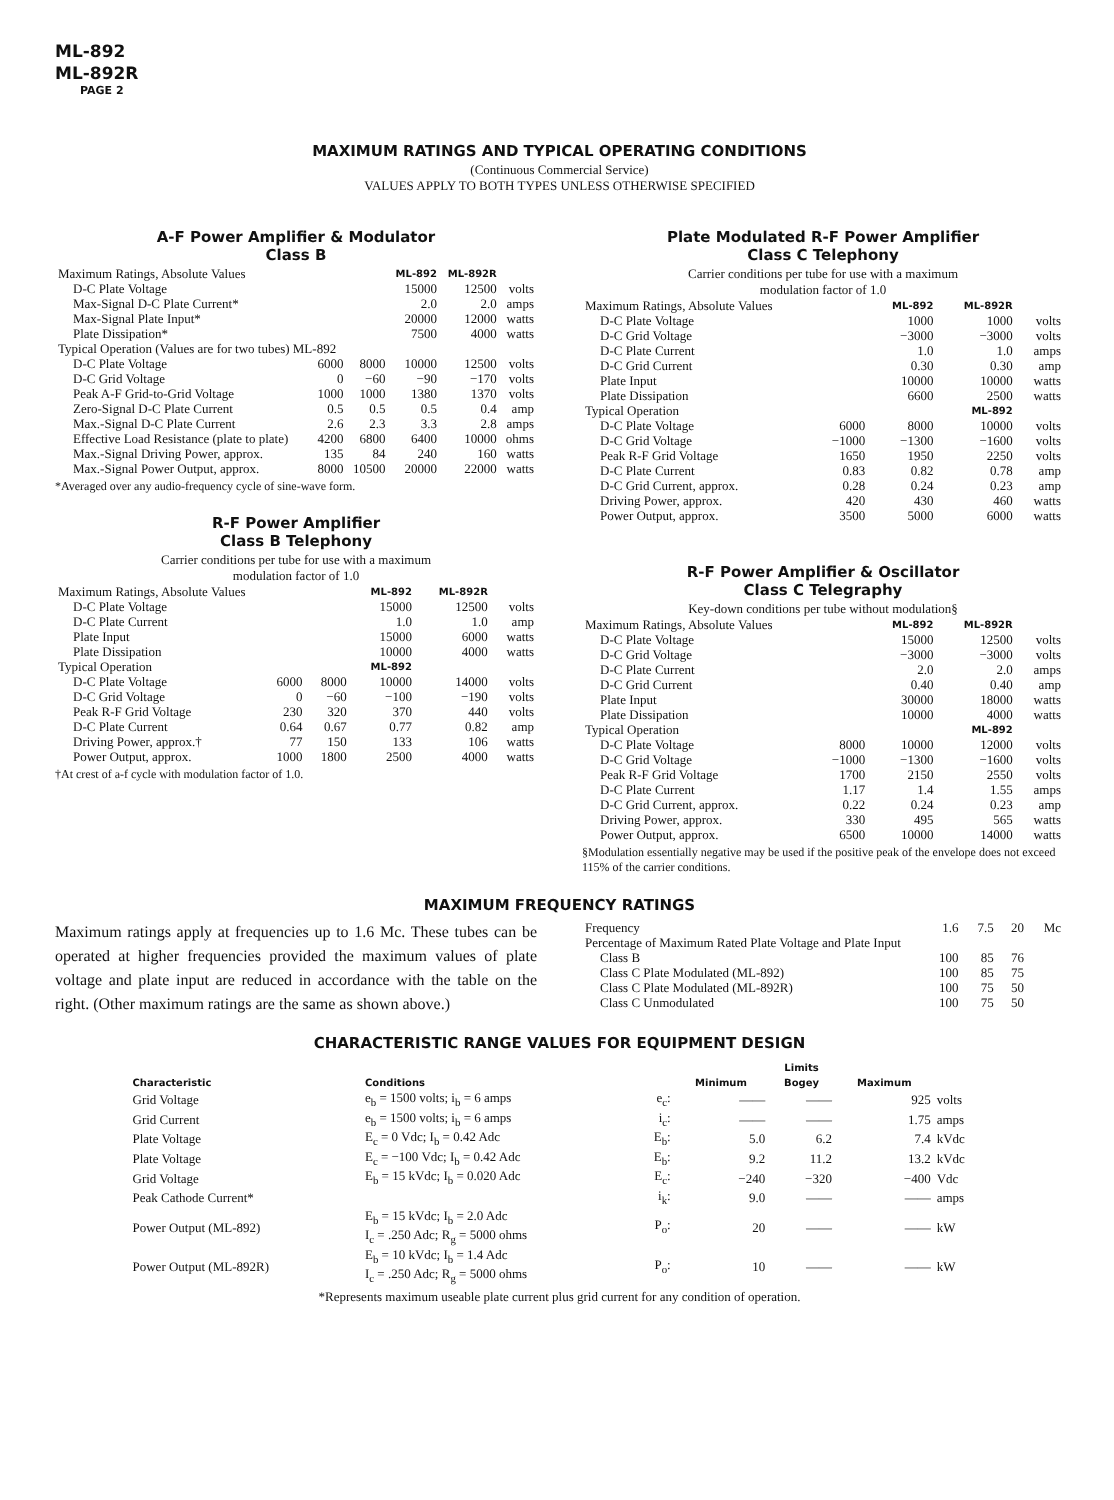ML-892
ML-892R
PAGE 2
MAXIMUM RATINGS AND TYPICAL OPERATING CONDITIONS
(Continuous Commercial Service)
VALUES APPLY TO BOTH TYPES UNLESS OTHERWISE SPECIFIED
A-F Power Amplifier & Modulator
Class B
| Maximum Ratings, Absolute Values | | | ML-892 | ML-892R | |
| D-C Plate Voltage | | | 15000 | 12500 | volts |
| Max-Signal D-C Plate Current* | | | 2.0 | 2.0 | amps |
| Max-Signal Plate Input* | | | 20000 | 12000 | watts |
| Plate Dissipation* | | | 7500 | 4000 | watts |
| Typical Operation (Values are for two tubes) ML-892 | | | | | |
| D-C Plate Voltage | 6000 | 8000 | 10000 | 12500 | volts |
| D-C Grid Voltage | 0 | −60 | −90 | −170 | volts |
| Peak A-F Grid-to-Grid Voltage | 1000 | 1000 | 1380 | 1370 | volts |
| Zero-Signal D-C Plate Current | 0.5 | 0.5 | 0.5 | 0.4 | amp |
| Max.-Signal D-C Plate Current | 2.6 | 2.3 | 3.3 | 2.8 | amps |
| Effective Load Resistance (plate to plate) | 4200 | 6800 | 6400 | 10000 | ohms |
| Max.-Signal Driving Power, approx. | 135 | 84 | 240 | 160 | watts |
| Max.-Signal Power Output, approx. | 8000 | 10500 | 20000 | 22000 | watts |
*Averaged over any audio-frequency cycle of sine-wave form.
R-F Power Amplifier
Class B Telephony
Carrier conditions per tube for use with a maximum
modulation factor of 1.0
| Maximum Ratings, Absolute Values | | | ML-892 | ML-892R | |
| D-C Plate Voltage | | | 15000 | 12500 | volts |
| D-C Plate Current | | | 1.0 | 1.0 | amp |
| Plate Input | | | 15000 | 6000 | watts |
| Plate Dissipation | | | 10000 | 4000 | watts |
| Typical Operation | | | ML-892 | | |
| D-C Plate Voltage | 6000 | 8000 | 10000 | 14000 | volts |
| D-C Grid Voltage | 0 | −60 | −100 | −190 | volts |
| Peak R-F Grid Voltage | 230 | 320 | 370 | 440 | volts |
| D-C Plate Current | 0.64 | 0.67 | 0.77 | 0.82 | amp |
| Driving Power, approx.† | 77 | 150 | 133 | 106 | watts |
| Power Output, approx. | 1000 | 1800 | 2500 | 4000 | watts |
†At crest of a-f cycle with modulation factor of 1.0.
Plate Modulated R-F Power Amplifier
Class C Telephony
Carrier conditions per tube for use with a maximum
modulation factor of 1.0
| Maximum Ratings, Absolute Values | | ML-892 | ML-892R | |
| D-C Plate Voltage | | 1000 | 1000 | volts |
| D-C Grid Voltage | | −3000 | −3000 | volts |
| D-C Plate Current | | 1.0 | 1.0 | amps |
| D-C Grid Current | | 0.30 | 0.30 | amp |
| Plate Input | | 10000 | 10000 | watts |
| Plate Dissipation | | 6600 | 2500 | watts |
| Typical Operation | | | ML-892 | |
| D-C Plate Voltage | 6000 | 8000 | 10000 | volts |
| D-C Grid Voltage | −1000 | −1300 | −1600 | volts |
| Peak R-F Grid Voltage | 1650 | 1950 | 2250 | volts |
| D-C Plate Current | 0.83 | 0.82 | 0.78 | amp |
| D-C Grid Current, approx. | 0.28 | 0.24 | 0.23 | amp |
| Driving Power, approx. | 420 | 430 | 460 | watts |
| Power Output, approx. | 3500 | 5000 | 6000 | watts |
R-F Power Amplifier & Oscillator
Class C Telegraphy
Key-down conditions per tube without modulation§
| Maximum Ratings, Absolute Values | | ML-892 | ML-892R | |
| D-C Plate Voltage | | 15000 | 12500 | volts |
| D-C Grid Voltage | | −3000 | −3000 | volts |
| D-C Plate Current | | 2.0 | 2.0 | amps |
| D-C Grid Current | | 0.40 | 0.40 | amp |
| Plate Input | | 30000 | 18000 | watts |
| Plate Dissipation | | 10000 | 4000 | watts |
| Typical Operation | | | ML-892 | |
| D-C Plate Voltage | 8000 | 10000 | 12000 | volts |
| D-C Grid Voltage | −1000 | −1300 | −1600 | volts |
| Peak R-F Grid Voltage | 1700 | 2150 | 2550 | volts |
| D-C Plate Current | 1.17 | 1.4 | 1.55 | amps |
| D-C Grid Current, approx. | 0.22 | 0.24 | 0.23 | amp |
| Driving Power, approx. | 330 | 495 | 565 | watts |
| Power Output, approx. | 6500 | 10000 | 14000 | watts |
§Modulation essentially negative may be used if the positive peak of the envelope does not exceed 115% of the carrier conditions.
MAXIMUM FREQUENCY RATINGS
Maximum ratings apply at frequencies up to 1.6 Mc. These tubes can be operated at higher frequencies provided the maximum values of plate voltage and plate input are reduced in accordance with the table on the right. (Other maximum ratings are the same as shown above.)
| Frequency | 1.6 | 7.5 | 20 | Mc |
| Percentage of Maximum Rated Plate Voltage and Plate Input | | | | |
| Class B | 100 | 85 | 76 | |
| Class C Plate Modulated (ML-892) | 100 | 85 | 75 | |
| Class C Plate Modulated (ML-892R) | 100 | 75 | 50 | |
| Class C Unmodulated | 100 | 75 | 50 | |
CHARACTERISTIC RANGE VALUES FOR EQUIPMENT DESIGN
| | | | | Limits | | |
| --- | --- | --- | --- | --- | --- | --- |
| Characteristic | Conditions | | Minimum | Bogey | Maximum | |
| Grid Voltage | e<sub>b</sub> = 1500 volts; i<sub>b</sub> = 6 amps | e<sub>c</sub>: | —— | —— | 925 | volts |
| Grid Current | e<sub>b</sub> = 1500 volts; i<sub>b</sub> = 6 amps | i<sub>c</sub>: | —— | —— | 1.75 | amps |
| Plate Voltage | E<sub>c</sub> = 0 Vdc; I<sub>b</sub> = 0.42 Adc | E<sub>b</sub>: | 5.0 | 6.2 | 7.4 | kVdc |
| Plate Voltage | E<sub>c</sub> = −100 Vdc; I<sub>b</sub> = 0.42 Adc | E<sub>b</sub>: | 9.2 | 11.2 | 13.2 | kVdc |
| Grid Voltage | E<sub>b</sub> = 15 kVdc; I<sub>b</sub> = 0.020 Adc | E<sub>c</sub>: | −240 | −320 | −400 | Vdc |
| Peak Cathode Current* | | i<sub>k</sub>: | 9.0 | —— | —— | amps |
| Power Output (ML-892) | E<sub>b</sub> = 15 kVdc; I<sub>b</sub> = 2.0 Adc I<sub>c</sub> = .250 Adc; R<sub>g</sub> = 5000 ohms | P<sub>o</sub>: | 20 | —— | —— | kW |
| Power Output (ML-892R) | E<sub>b</sub> = 10 kVdc; I<sub>b</sub> = 1.4 Adc I<sub>c</sub> = .250 Adc; R<sub>g</sub> = 5000 ohms | P<sub>o</sub>: | 10 | —— | —— | kW |
*Represents maximum useable plate current plus grid current for any condition of operation.